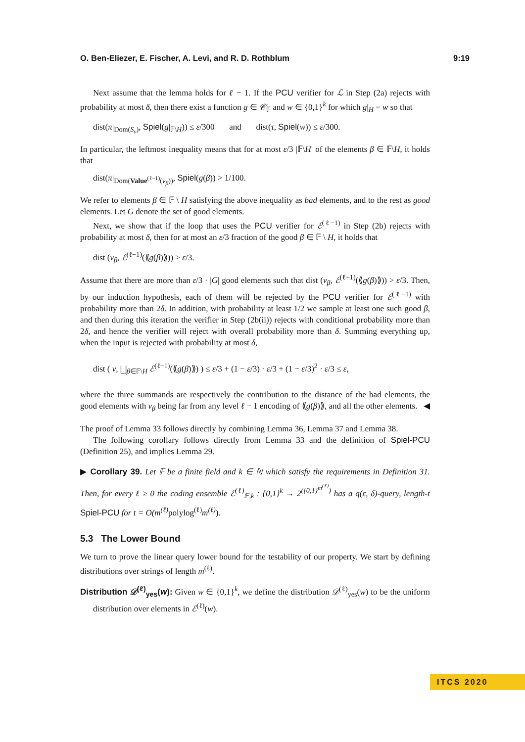O. Ben-Eliezer, E. Fischer, A. Levi, and R. D. Rothblum 9:19
Next assume that the lemma holds for ℓ − 1. If the PCU verifier for ℒ in Step (2a) rejects with probability at most δ, then there exist a function g ∈ 𝒞<sub>𝔽</sub> and w ∈ {0,1}<sup>k</sup> for which g|<sub>H</sub> = w so that
dist(π|<sub>Dom(S<sub>v</sub>)</sub>, Spiel(g|<sub>𝔽\H</sub>)) ≤ ε/300 and dist(τ, Spiel(w)) ≤ ε/300.
In particular, the leftmost inequality means that for at most ε/3 |𝔽\H| of the elements β ∈ 𝔽\H, it holds that
dist(π|<sub>Dom(Value<sup>(ℓ−1)</sup>(v<sub>β</sub>))</sub>, Spiel(g(β)) > 1/100.
We refer to elements β ∈ 𝔽 \ H satisfying the above inequality as bad elements, and to the rest as good elements. Let G denote the set of good elements.
Next, we show that if the loop that uses the PCU verifier for ℰ<sup>(ℓ−1)</sup> in Step (2b) rejects with probability at most δ, then for at most an ε/3 fraction of the good β ∈ 𝔽 \ H, it holds that
dist (v<sub>β</sub>, ℰ<sup>(ℓ−1)</sup>(⟪g(β)⟫)) > ε/3.
Assume that there are more than ε/3 · |G| good elements such that dist (v<sub>β</sub>, ℰ<sup>(ℓ−1)</sup>(⟪g(β)⟫)) > ε/3. Then, by our induction hypothesis, each of them will be rejected by the PCU verifier for ℰ<sup>(ℓ−1)</sup> with probability more than 2δ. In addition, with probability at least 1/2 we sample at least one such good β, and then during this iteration the verifier in Step (2b(ii)) rejects with conditional probability more than 2δ, and hence the verifier will reject with overall probability more than δ. Summing everything up, when the input is rejected with probability at most δ,
dist ( v, ⨆<sub>β∈𝔽\H</sub> ℰ<sup>(ℓ−1)</sup>(⟪g(β)⟫) ) ≤ ε/3 + (1 − ε/3) · ε/3 + (1 − ε/3)<sup>2</sup> · ε/3 ≤ ε,
where the three summands are respectively the contribution to the distance of the bad elements, the good elements with v<sub>β</sub> being far from any level ℓ − 1 encoding of ⟪g(β)⟫, and all the other elements. ◀
The proof of Lemma 33 follows directly by combining Lemma 36, Lemma 37 and Lemma 38.
The following corollary follows directly from Lemma 33 and the definition of Spiel-PCU (Definition 25), and implies Lemma 29.
▶ Corollary 39. Let 𝔽 be a finite field and k ∈ ℕ which satisfy the requirements in Definition 31. Then, for every ℓ ≥ 0 the coding ensemble ℰ<sup>(ℓ)</sup><sub>𝔽,k</sub> : {0,1}<sup>k</sup> → 2<sup>({0,1}<sup>m<sup>(ℓ)</sup></sup>)</sup> has a q(ε, δ)-query, length-t Spiel-PCU for t = O(m<sup>(ℓ)</sup> polylog<sup>(ℓ)</sup>m<sup>(ℓ)</sup>).
5.3 The Lower Bound
We turn to prove the linear query lower bound for the testability of our property. We start by defining distributions over strings of length m<sup>(ℓ)</sup>.
Distribution 𝒟<sup>(ℓ)</sup><sub>yes</sub>(w): Given w ∈ {0,1}<sup>k</sup>, we define the distribution 𝒟<sup>(ℓ)</sup><sub>yes</sub>(w) to be the uniform distribution over elements in ℰ<sup>(ℓ)</sup>(w).
ITCS 2020